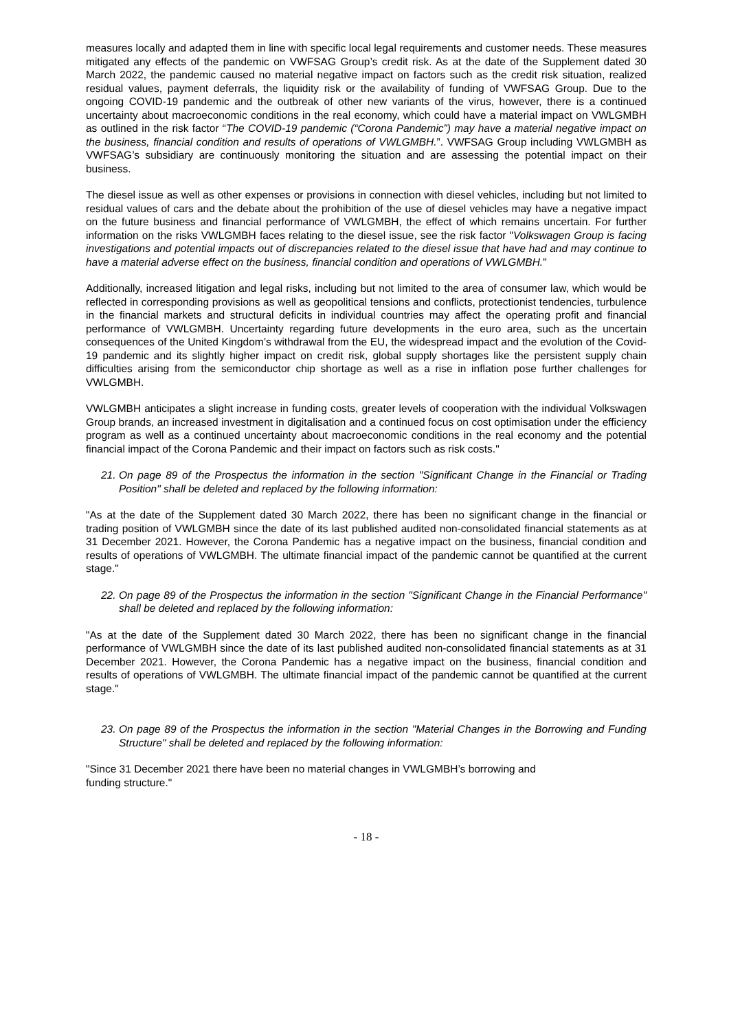measures locally and adapted them in line with specific local legal requirements and customer needs. These measures mitigated any effects of the pandemic on VWFSAG Group’s credit risk. As at the date of the Supplement dated 30 March 2022, the pandemic caused no material negative impact on factors such as the credit risk situation, realized residual values, payment deferrals, the liquidity risk or the availability of funding of VWFSAG Group. Due to the ongoing COVID-19 pandemic and the outbreak of other new variants of the virus, however, there is a continued uncertainty about macroeconomic conditions in the real economy, which could have a material impact on VWLGMBH as outlined in the risk factor “The COVID-19 pandemic (“Corona Pandemic”) may have a material negative impact on the business, financial condition and results of operations of VWLGMBH.”. VWFSAG Group including VWLGMBH as VWFSAG’s subsidiary are continuously monitoring the situation and are assessing the potential impact on their business.
The diesel issue as well as other expenses or provisions in connection with diesel vehicles, including but not limited to residual values of cars and the debate about the prohibition of the use of diesel vehicles may have a negative impact on the future business and financial performance of VWLGMBH, the effect of which remains uncertain. For further information on the risks VWLGMBH faces relating to the diesel issue, see the risk factor "Volkswagen Group is facing investigations and potential impacts out of discrepancies related to the diesel issue that have had and may continue to have a material adverse effect on the business, financial condition and operations of VWLGMBH."
Additionally, increased litigation and legal risks, including but not limited to the area of consumer law, which would be reflected in corresponding provisions as well as geopolitical tensions and conflicts, protectionist tendencies, turbulence in the financial markets and structural deficits in individual countries may affect the operating profit and financial performance of VWLGMBH. Uncertainty regarding future developments in the euro area, such as the uncertain consequences of the United Kingdom’s withdrawal from the EU, the widespread impact and the evolution of the Covid-19 pandemic and its slightly higher impact on credit risk, global supply shortages like the persistent supply chain difficulties arising from the semiconductor chip shortage as well as a rise in inflation pose further challenges for VWLGMBH.
VWLGMBH anticipates a slight increase in funding costs, greater levels of cooperation with the individual Volkswagen Group brands, an increased investment in digitalisation and a continued focus on cost optimisation under the efficiency program as well as a continued uncertainty about macroeconomic conditions in the real economy and the potential financial impact of the Corona Pandemic and their impact on factors such as risk costs."
21. On page 89 of the Prospectus the information in the section "Significant Change in the Financial or Trading Position" shall be deleted and replaced by the following information:
"As at the date of the Supplement dated 30 March 2022, there has been no significant change in the financial or trading position of VWLGMBH since the date of its last published audited non-consolidated financial statements as at 31 December 2021. However, the Corona Pandemic has a negative impact on the business, financial condition and results of operations of VWLGMBH. The ultimate financial impact of the pandemic cannot be quantified at the current stage."
22. On page 89 of the Prospectus the information in the section "Significant Change in the Financial Performance" shall be deleted and replaced by the following information:
"As at the date of the Supplement dated 30 March 2022, there has been no significant change in the financial performance of VWLGMBH since the date of its last published audited non-consolidated financial statements as at 31 December 2021. However, the Corona Pandemic has a negative impact on the business, financial condition and results of operations of VWLGMBH. The ultimate financial impact of the pandemic cannot be quantified at the current stage."
23. On page 89 of the Prospectus the information in the section "Material Changes in the Borrowing and Funding Structure" shall be deleted and replaced by the following information:
"Since 31 December 2021 there have been no material changes in VWLGMBH’s borrowing and
funding structure."
- 18 -